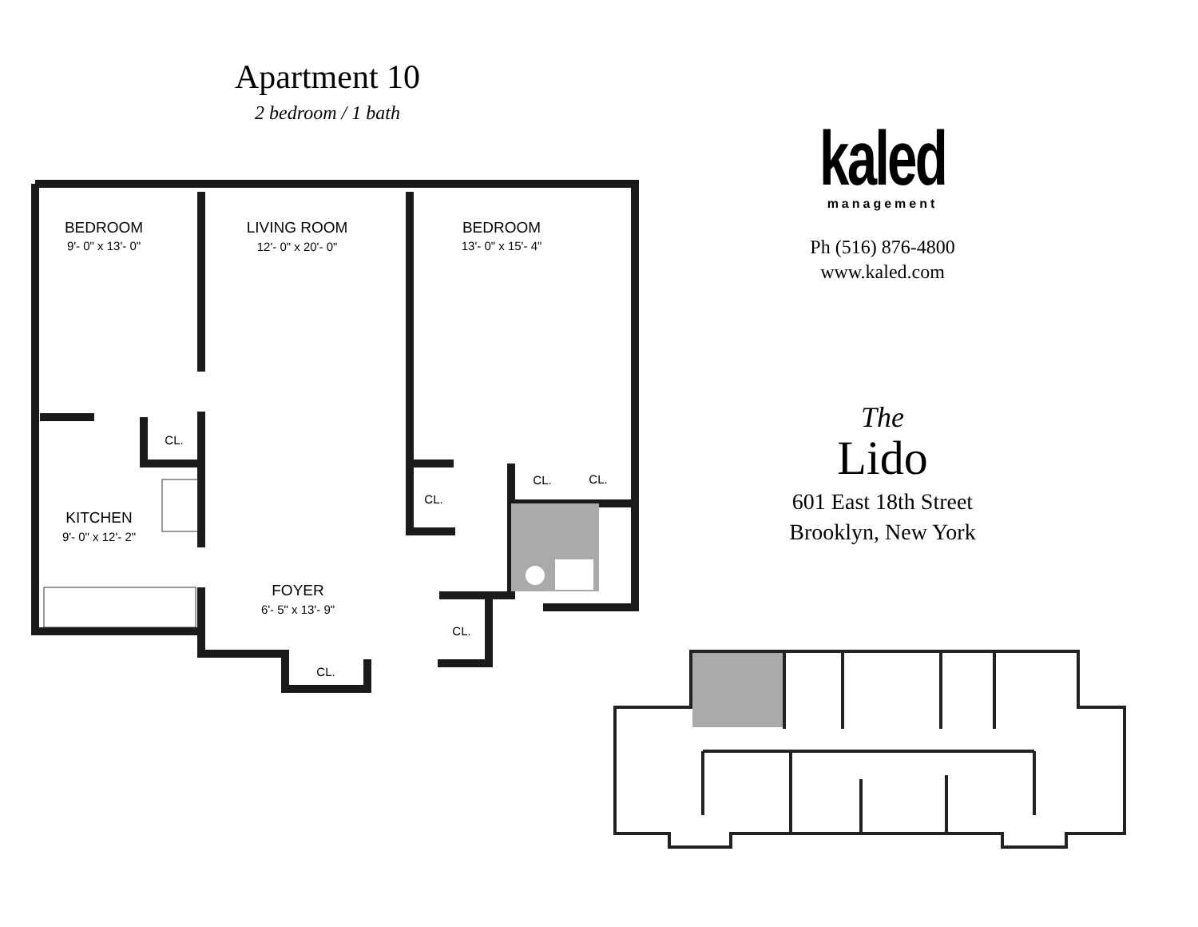Apartment 10
2 bedroom / 1 bath
BEDROOM
9'- 0" x 13'- 0"
LIVING ROOM
12'- 0" x 20'- 0"
BEDROOM
13'- 0" x 15'- 4"
KITCHEN
9'- 0" x 12'- 2"
FOYER
6'- 5" x 13'- 9"
CL.
CL.
CL.
CL.
CL.
CL.
kaled
management
Ph (516) 876-4800
www.kaled.com
The
Lido
601 East 18th Street
Brooklyn, New York